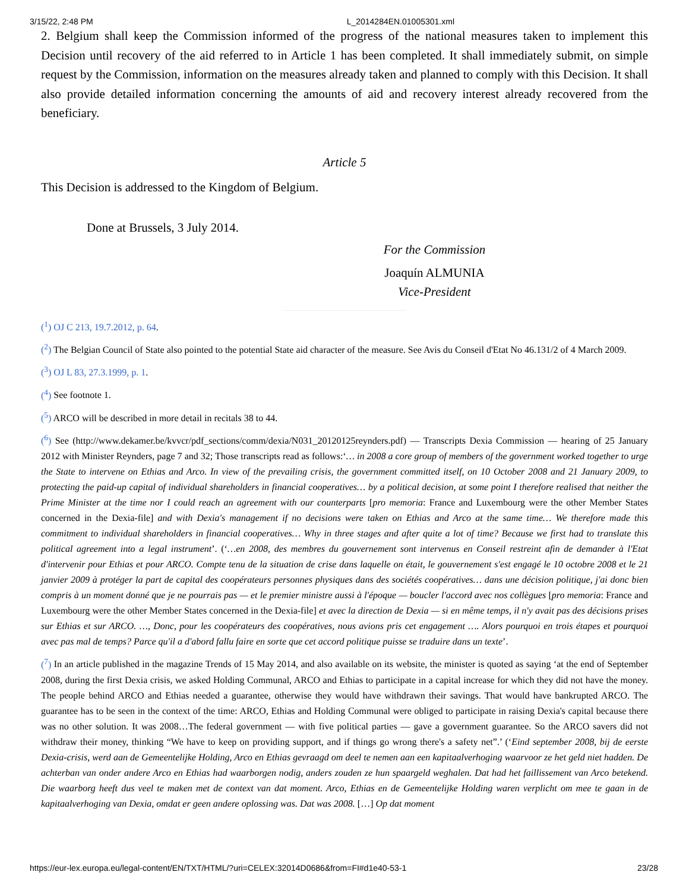3/15/22, 2:48 PM L_2014284EN.01005301.xml
2. Belgium shall keep the Commission informed of the progress of the national measures taken to implement this Decision until recovery of the aid referred to in Article 1 has been completed. It shall immediately submit, on simple request by the Commission, information on the measures already taken and planned to comply with this Decision. It shall also provide detailed information concerning the amounts of aid and recovery interest already recovered from the beneficiary.
Article 5
This Decision is addressed to the Kingdom of Belgium.
Done at Brussels, 3 July 2014.
For the Commission
Joaquín ALMUNIA
Vice-President
(<sup>1</sup>) OJ C 213, 19.7.2012, p. 64.
(<sup>2</sup>) The Belgian Council of State also pointed to the potential State aid character of the measure. See Avis du Conseil d'Etat No 46.131/2 of 4 March 2009.
(<sup>3</sup>) OJ L 83, 27.3.1999, p. 1.
(<sup>4</sup>) See footnote 1.
(<sup>5</sup>) ARCO will be described in more detail in recitals 38 to 44.
(<sup>6</sup>) See (http://www.dekamer.be/kvvcr/pdf_sections/comm/dexia/N031_20120125reynders.pdf) — Transcripts Dexia Commission — hearing of 25 January 2012 with Minister Reynders, page 7 and 32; Those transcripts read as follows:‘… in 2008 a core group of members of the government worked together to urge the State to intervene on Ethias and Arco. In view of the prevailing crisis, the government committed itself, on 10 October 2008 and 21 January 2009, to protecting the paid-up capital of individual shareholders in financial cooperatives… by a political decision, at some point I therefore realised that neither the Prime Minister at the time nor I could reach an agreement with our counterparts [pro memoria: France and Luxembourg were the other Member States concerned in the Dexia-file] and with Dexia's management if no decisions were taken on Ethias and Arco at the same time… We therefore made this commitment to individual shareholders in financial cooperatives… Why in three stages and after quite a lot of time? Because we first had to translate this political agreement into a legal instrument’. (‘…en 2008, des membres du gouvernement sont intervenus en Conseil restreint afin de demander à l'Etat d'intervenir pour Ethias et pour ARCO. Compte tenu de la situation de crise dans laquelle on était, le gouvernement s'est engagé le 10 octobre 2008 et le 21 janvier 2009 à protéger la part de capital des coopérateurs personnes physiques dans des sociétés coopératives… dans une décision politique, j'ai donc bien compris à un moment donné que je ne pourrais pas — et le premier ministre aussi à l'époque — boucler l'accord avec nos collègues [pro memoria: France and Luxembourg were the other Member States concerned in the Dexia-file] et avec la direction de Dexia — si en même temps, il n'y avait pas des décisions prises sur Ethias et sur ARCO. …, Donc, pour les coopérateurs des coopératives, nous avions pris cet engagement …. Alors pourquoi en trois étapes et pourquoi avec pas mal de temps? Parce qu'il a d'abord fallu faire en sorte que cet accord politique puisse se traduire dans un texte’.
(<sup>7</sup>) In an article published in the magazine Trends of 15 May 2014, and also available on its website, the minister is quoted as saying ‘at the end of September 2008, during the first Dexia crisis, we asked Holding Communal, ARCO and Ethias to participate in a capital increase for which they did not have the money. The people behind ARCO and Ethias needed a guarantee, otherwise they would have withdrawn their savings. That would have bankrupted ARCO. The guarantee has to be seen in the context of the time: ARCO, Ethias and Holding Communal were obliged to participate in raising Dexia's capital because there was no other solution. It was 2008…The federal government — with five political parties — gave a government guarantee. So the ARCO savers did not withdraw their money, thinking “We have to keep on providing support, and if things go wrong there's a safety net”.’ (‘Eind september 2008, bij de eerste Dexia-crisis, werd aan de Gemeentelijke Holding, Arco en Ethias gevraagd om deel te nemen aan een kapitaalverhoging waarvoor ze het geld niet hadden. De achterban van onder andere Arco en Ethias had waarborgen nodig, anders zouden ze hun spaargeld weghalen. Dat had het faillissement van Arco betekend. Die waarborg heeft dus veel te maken met de context van dat moment. Arco, Ethias en de Gemeentelijke Holding waren verplicht om mee te gaan in de kapitaalverhoging van Dexia, omdat er geen andere oplossing was. Dat was 2008. […] Op dat moment
https://eur-lex.europa.eu/legal-content/EN/TXT/HTML/?uri=CELEX:32014D0686&from=FI#d1e40-53-1 23/28